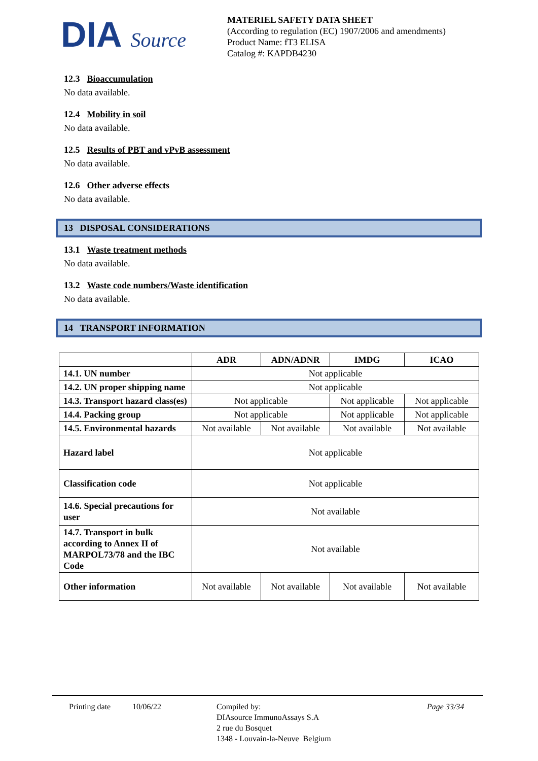DIA Source
MATERIEL SAFETY DATA SHEET
(According to regulation (EC) 1907/2006 and amendments)
Product Name: fT3 ELISA
Catalog #: KAPDB4230
12.3 Bioaccumulation
No data available.
12.4 Mobility in soil
No data available.
12.5 Results of PBT and vPvB assessment
No data available.
12.6 Other adverse effects
No data available.
13 DISPOSAL CONSIDERATIONS
13.1 Waste treatment methods
No data available.
13.2 Waste code numbers/Waste identification
No data available.
14 TRANSPORT INFORMATION
| | ADR | ADN/ADNR | IMDG | ICAO |
| --- | --- | --- | --- | --- |
| 14.1. UN number | Not applicable | | | |
| 14.2. UN proper shipping name | Not applicable | | | |
| 14.3. Transport hazard class(es) | Not applicable | | Not applicable | Not applicable |
| 14.4. Packing group | Not applicable | | Not applicable | Not applicable |
| 14.5. Environmental hazards | Not available | Not available | Not available | Not available |
| Hazard label | Not applicable | | | |
| Classification code | Not applicable | | | |
| 14.6. Special precautions for user | Not available | | | |
| 14.7. Transport in bulk according to Annex II of MARPOL73/78 and the IBC Code | Not available | | | |
| Other information | Not available | Not available | Not available | Not available |
Printing date 10/06/22 Compiled by:
DIAsource ImmunoAssays S.A
2 rue du Bosquet
1348 - Louvain-la-Neuve Belgium
Page 33/34